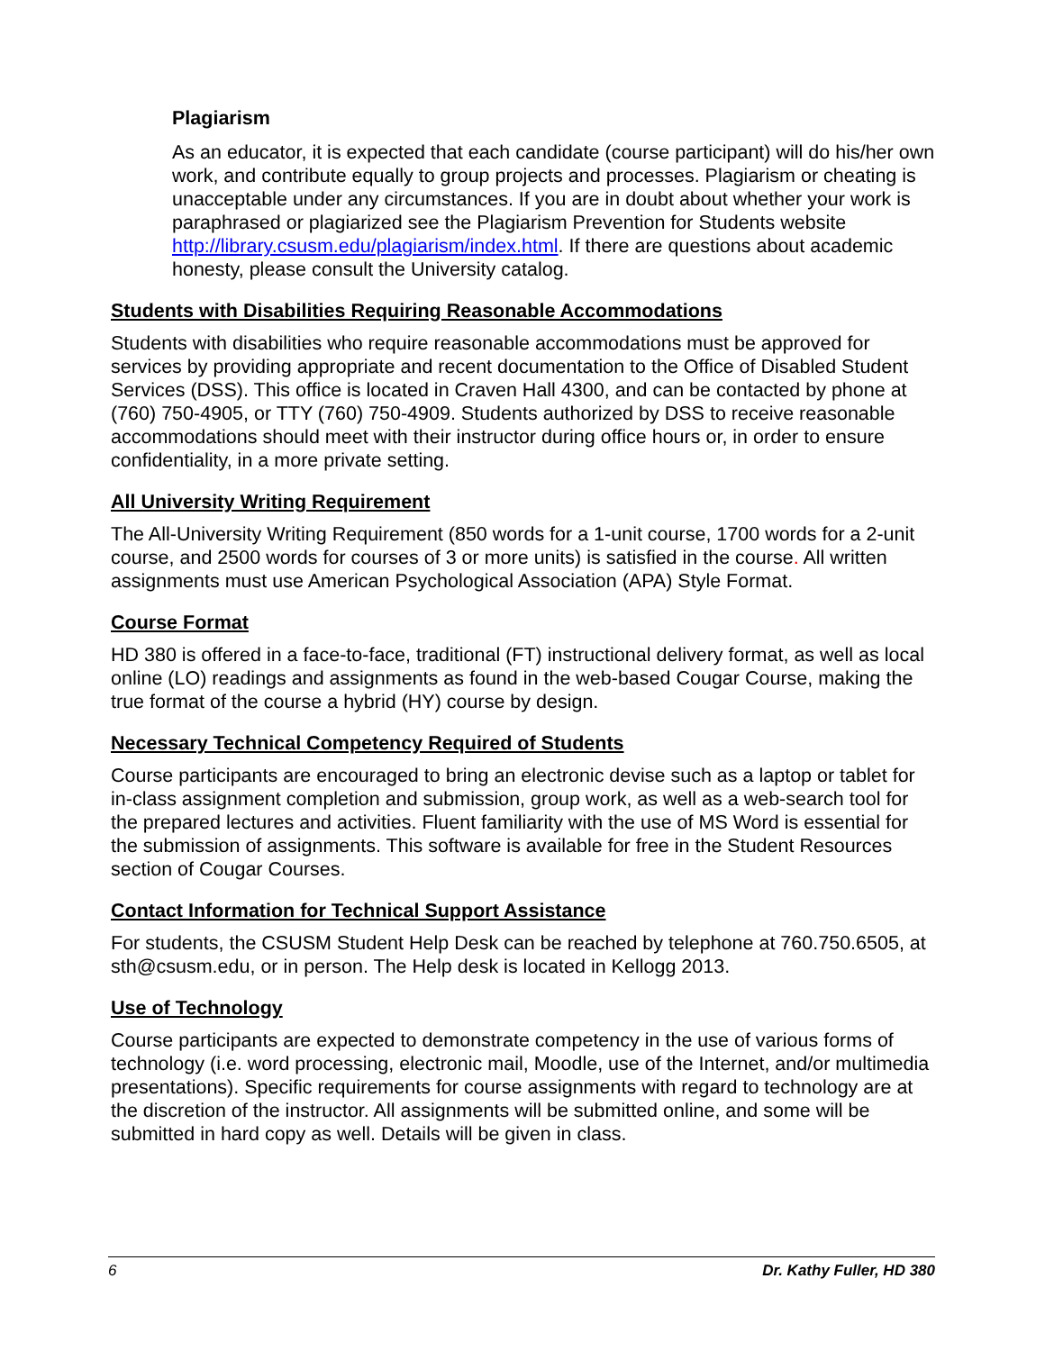Plagiarism
As an educator, it is expected that each candidate (course participant) will do his/her own work, and contribute equally to group projects and processes. Plagiarism or cheating is unacceptable under any circumstances. If you are in doubt about whether your work is paraphrased or plagiarized see the Plagiarism Prevention for Students website http://library.csusm.edu/plagiarism/index.html. If there are questions about academic honesty, please consult the University catalog.
Students with Disabilities Requiring Reasonable Accommodations
Students with disabilities who require reasonable accommodations must be approved for services by providing appropriate and recent documentation to the Office of Disabled Student Services (DSS). This office is located in Craven Hall 4300, and can be contacted by phone at (760) 750-4905, or TTY (760) 750-4909. Students authorized by DSS to receive reasonable accommodations should meet with their instructor during office hours or, in order to ensure confidentiality, in a more private setting.
All University Writing Requirement
The All-University Writing Requirement (850 words for a 1-unit course, 1700 words for a 2-unit course, and 2500 words for courses of 3 or more units) is satisfied in the course. All written assignments must use American Psychological Association (APA) Style Format.
Course Format
HD 380 is offered in a face-to-face, traditional (FT) instructional delivery format, as well as local online (LO) readings and assignments as found in the web-based Cougar Course, making the true format of the course a hybrid (HY) course by design.
Necessary Technical Competency Required of Students
Course participants are encouraged to bring an electronic devise such as a laptop or tablet for in-class assignment completion and submission, group work, as well as a web-search tool for the prepared lectures and activities. Fluent familiarity with the use of MS Word is essential for the submission of assignments. This software is available for free in the Student Resources section of Cougar Courses.
Contact Information for Technical Support Assistance
For students, the CSUSM Student Help Desk can be reached by telephone at 760.750.6505, at sth@csusm.edu, or in person. The Help desk is located in Kellogg 2013.
Use of Technology
Course participants are expected to demonstrate competency in the use of various forms of technology (i.e. word processing, electronic mail, Moodle, use of the Internet, and/or multimedia presentations). Specific requirements for course assignments with regard to technology are at the discretion of the instructor. All assignments will be submitted online, and some will be submitted in hard copy as well. Details will be given in class.
6 Dr. Kathy Fuller, HD 380